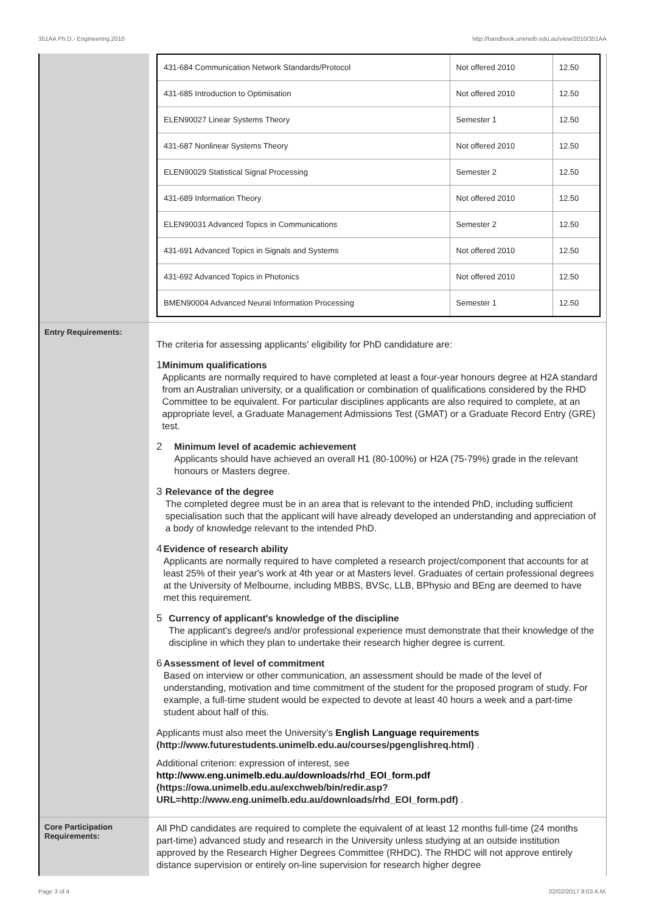351AA Ph.D.- Engineering,2010 http://handbook.unimelb.edu.au/view/2010/351AA
| 431-684 Communication Network Standards/Protocol | Not offered 2010 | 12.50 |
| 431-685 Introduction to Optimisation | Not offered 2010 | 12.50 |
| ELEN90027 Linear Systems Theory | Semester 1 | 12.50 |
| 431-687 Nonlinear Systems Theory | Not offered 2010 | 12.50 |
| ELEN90029 Statistical Signal Processing | Semester 2 | 12.50 |
| 431-689 Information Theory | Not offered 2010 | 12.50 |
| ELEN90031 Advanced Topics in Communications | Semester 2 | 12.50 |
| 431-691 Advanced Topics in Signals and Systems | Not offered 2010 | 12.50 |
| 431-692 Advanced Topics in Photonics | Not offered 2010 | 12.50 |
| BMEN90004 Advanced Neural Information Processing | Semester 1 | 12.50 |
Entry Requirements:
The criteria for assessing applicants' eligibility for PhD candidature are:
1 Minimum qualifications
Applicants are normally required to have completed at least a four-year honours degree at H2A standard from an Australian university, or a qualification or combination of qualifications considered by the RHD Committee to be equivalent. For particular disciplines applicants are also required to complete, at an appropriate level, a Graduate Management Admissions Test (GMAT) or a Graduate Record Entry (GRE) test.
2 Minimum level of academic achievement
Applicants should have achieved an overall H1 (80-100%) or H2A (75-79%) grade in the relevant honours or Masters degree.
3 Relevance of the degree
The completed degree must be in an area that is relevant to the intended PhD, including sufficient specialisation such that the applicant will have already developed an understanding and appreciation of a body of knowledge relevant to the intended PhD.
4 Evidence of research ability
Applicants are normally required to have completed a research project/component that accounts for at least 25% of their year's work at 4th year or at Masters level. Graduates of certain professional degrees at the University of Melbourne, including MBBS, BVSc, LLB, BPhysio and BEng are deemed to have met this requirement.
5 Currency of applicant's knowledge of the discipline
The applicant's degree/s and/or professional experience must demonstrate that their knowledge of the discipline in which they plan to undertake their research higher degree is current.
6 Assessment of level of commitment
Based on interview or other communication, an assessment should be made of the level of understanding, motivation and time commitment of the student for the proposed program of study. For example, a full-time student would be expected to devote at least 40 hours a week and a part-time student about half of this.
Applicants must also meet the University’s English Language requirements (http://www.futurestudents.unimelb.edu.au/courses/pgenglishreq.html) .
Additional criterion: expression of interest, see http://www.eng.unimelb.edu.au/downloads/rhd_EOI_form.pdf (https://owa.unimelb.edu.au/exchweb/bin/redir.asp?URL=http://www.eng.unimelb.edu.au/downloads/rhd_EOI_form.pdf) .
Core Participation Requirements:
All PhD candidates are required to complete the equivalent of at least 12 months full-time (24 months part-time) advanced study and research in the University unless studying at an outside institution approved by the Research Higher Degrees Committee (RHDC). The RHDC will not approve entirely distance supervision or entirely on-line supervision for research higher degree
Page 3 of 4 02/02/2017 9:03 A.M.